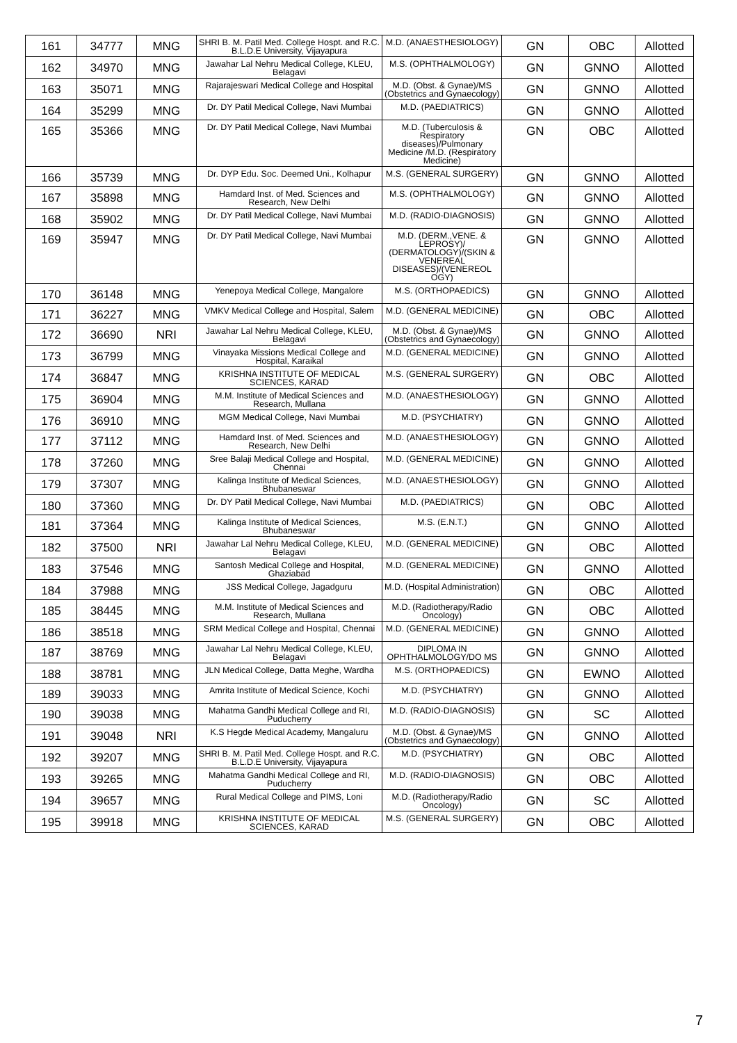| 161 | 34777 | MNG | SHRI B. M. Patil Med. College Hospt. and R.C. B.L.D.E University, Vijayapura | M.D. (ANAESTHESIOLOGY) | GN | OBC | Allotted |
| 162 | 34970 | MNG | Jawahar Lal Nehru Medical College, KLEU, Belagavi | M.S. (OPHTHALMOLOGY) | GN | GNNO | Allotted |
| 163 | 35071 | MNG | Rajarajeswari Medical College and Hospital | M.D. (Obst. & Gynae)/MS (Obstetrics and Gynaecology) | GN | GNNO | Allotted |
| 164 | 35299 | MNG | Dr. DY Patil Medical College, Navi Mumbai | M.D. (PAEDIATRICS) | GN | GNNO | Allotted |
| 165 | 35366 | MNG | Dr. DY Patil Medical College, Navi Mumbai | M.D. (Tuberculosis & Respiratory diseases)/Pulmonary Medicine /M.D. (Respiratory Medicine) | GN | OBC | Allotted |
| 166 | 35739 | MNG | Dr. DYP Edu. Soc. Deemed Uni., Kolhapur | M.S. (GENERAL SURGERY) | GN | GNNO | Allotted |
| 167 | 35898 | MNG | Hamdard Inst. of Med. Sciences and Research, New Delhi | M.S. (OPHTHALMOLOGY) | GN | GNNO | Allotted |
| 168 | 35902 | MNG | Dr. DY Patil Medical College, Navi Mumbai | M.D. (RADIO-DIAGNOSIS) | GN | GNNO | Allotted |
| 169 | 35947 | MNG | Dr. DY Patil Medical College, Navi Mumbai | M.D. (DERM.,VENE. & LEPROSY)/ (DERMATOLOGY)/(SKIN & VENEREAL DISEASES)/(VENEREOL OGY) | GN | GNNO | Allotted |
| 170 | 36148 | MNG | Yenepoya Medical College, Mangalore | M.S. (ORTHOPAEDICS) | GN | GNNO | Allotted |
| 171 | 36227 | MNG | VMKV Medical College and Hospital, Salem | M.D. (GENERAL MEDICINE) | GN | OBC | Allotted |
| 172 | 36690 | NRI | Jawahar Lal Nehru Medical College, KLEU, Belagavi | M.D. (Obst. & Gynae)/MS (Obstetrics and Gynaecology) | GN | GNNO | Allotted |
| 173 | 36799 | MNG | Vinayaka Missions Medical College and Hospital, Karaikal | M.D. (GENERAL MEDICINE) | GN | GNNO | Allotted |
| 174 | 36847 | MNG | KRISHNA INSTITUTE OF MEDICAL SCIENCES, KARAD | M.S. (GENERAL SURGERY) | GN | OBC | Allotted |
| 175 | 36904 | MNG | M.M. Institute of Medical Sciences and Research, Mullana | M.D. (ANAESTHESIOLOGY) | GN | GNNO | Allotted |
| 176 | 36910 | MNG | MGM Medical College, Navi Mumbai | M.D. (PSYCHIATRY) | GN | GNNO | Allotted |
| 177 | 37112 | MNG | Hamdard Inst. of Med. Sciences and Research, New Delhi | M.D. (ANAESTHESIOLOGY) | GN | GNNO | Allotted |
| 178 | 37260 | MNG | Sree Balaji Medical College and Hospital, Chennai | M.D. (GENERAL MEDICINE) | GN | GNNO | Allotted |
| 179 | 37307 | MNG | Kalinga Institute of Medical Sciences, Bhubaneswar | M.D. (ANAESTHESIOLOGY) | GN | GNNO | Allotted |
| 180 | 37360 | MNG | Dr. DY Patil Medical College, Navi Mumbai | M.D. (PAEDIATRICS) | GN | OBC | Allotted |
| 181 | 37364 | MNG | Kalinga Institute of Medical Sciences, Bhubaneswar | M.S. (E.N.T.) | GN | GNNO | Allotted |
| 182 | 37500 | NRI | Jawahar Lal Nehru Medical College, KLEU, Belagavi | M.D. (GENERAL MEDICINE) | GN | OBC | Allotted |
| 183 | 37546 | MNG | Santosh Medical College and Hospital, Ghaziabad | M.D. (GENERAL MEDICINE) | GN | GNNO | Allotted |
| 184 | 37988 | MNG | JSS Medical College, Jagadguru | M.D. (Hospital Administration) | GN | OBC | Allotted |
| 185 | 38445 | MNG | M.M. Institute of Medical Sciences and Research, Mullana | M.D. (Radiotherapy/Radio Oncology) | GN | OBC | Allotted |
| 186 | 38518 | MNG | SRM Medical College and Hospital, Chennai | M.D. (GENERAL MEDICINE) | GN | GNNO | Allotted |
| 187 | 38769 | MNG | Jawahar Lal Nehru Medical College, KLEU, Belagavi | DIPLOMA IN OPHTHALMOLOGY/DO MS | GN | GNNO | Allotted |
| 188 | 38781 | MNG | JLN Medical College, Datta Meghe, Wardha | M.S. (ORTHOPAEDICS) | GN | EWNO | Allotted |
| 189 | 39033 | MNG | Amrita Institute of Medical Science, Kochi | M.D. (PSYCHIATRY) | GN | GNNO | Allotted |
| 190 | 39038 | MNG | Mahatma Gandhi Medical College and RI, Puducherry | M.D. (RADIO-DIAGNOSIS) | GN | SC | Allotted |
| 191 | 39048 | NRI | K.S Hegde Medical Academy, Mangaluru | M.D. (Obst. & Gynae)/MS (Obstetrics and Gynaecology) | GN | GNNO | Allotted |
| 192 | 39207 | MNG | SHRI B. M. Patil Med. College Hospt. and R.C. B.L.D.E University, Vijayapura | M.D. (PSYCHIATRY) | GN | OBC | Allotted |
| 193 | 39265 | MNG | Mahatma Gandhi Medical College and RI, Puducherry | M.D. (RADIO-DIAGNOSIS) | GN | OBC | Allotted |
| 194 | 39657 | MNG | Rural Medical College and PIMS, Loni | M.D. (Radiotherapy/Radio Oncology) | GN | SC | Allotted |
| 195 | 39918 | MNG | KRISHNA INSTITUTE OF MEDICAL SCIENCES, KARAD | M.S. (GENERAL SURGERY) | GN | OBC | Allotted |
7